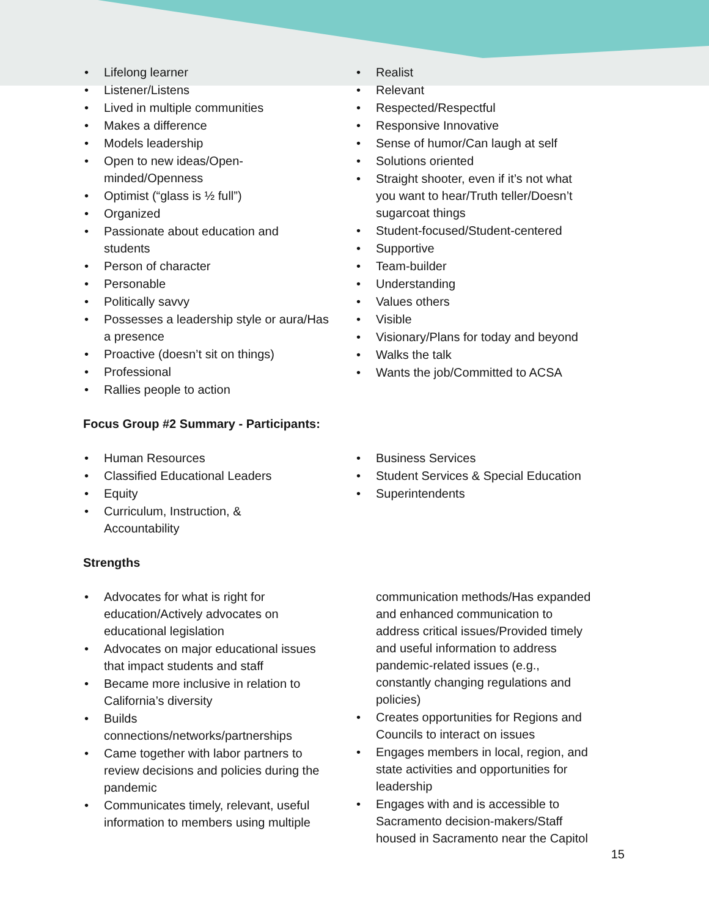• Lifelong learner
• Listener/Listens
• Lived in multiple communities
• Makes a difference
• Models leadership
• Open to new ideas/Open-
minded/Openness
• Optimist (“glass is ½ full”)
• Organized
• Passionate about education and
students
• Person of character
• Personable
• Politically savvy
• Possesses a leadership style or aura/Has
a presence
• Proactive (doesn’t sit on things)
• Professional
• Rallies people to action
• Realist
• Relevant
• Respected/Respectful
• Responsive Innovative
• Sense of humor/Can laugh at self
• Solutions oriented
• Straight shooter, even if it’s not what
you want to hear/Truth teller/Doesn’t
sugarcoat things
• Student-focused/Student-centered
• Supportive
• Team-builder
• Understanding
• Values others
• Visible
• Visionary/Plans for today and beyond
• Walks the talk
• Wants the job/Committed to ACSA
Focus Group #2 Summary - Participants:
• Human Resources
• Classified Educational Leaders
• Equity
• Curriculum, Instruction, &
Accountability
• Business Services
• Student Services & Special Education
• Superintendents
Strengths
• Advocates for what is right for
education/Actively advocates on
educational legislation
• Advocates on major educational issues
that impact students and staff
• Became more inclusive in relation to
California’s diversity
• Builds
connections/networks/partnerships
• Came together with labor partners to
review decisions and policies during the
pandemic
• Communicates timely, relevant, useful
information to members using multiple
communication methods/Has expanded
and enhanced communication to
address critical issues/Provided timely
and useful information to address
pandemic-related issues (e.g.,
constantly changing regulations and
policies)
• Creates opportunities for Regions and
Councils to interact on issues
• Engages members in local, region, and
state activities and opportunities for
leadership
• Engages with and is accessible to
Sacramento decision-makers/Staff
housed in Sacramento near the Capitol
15